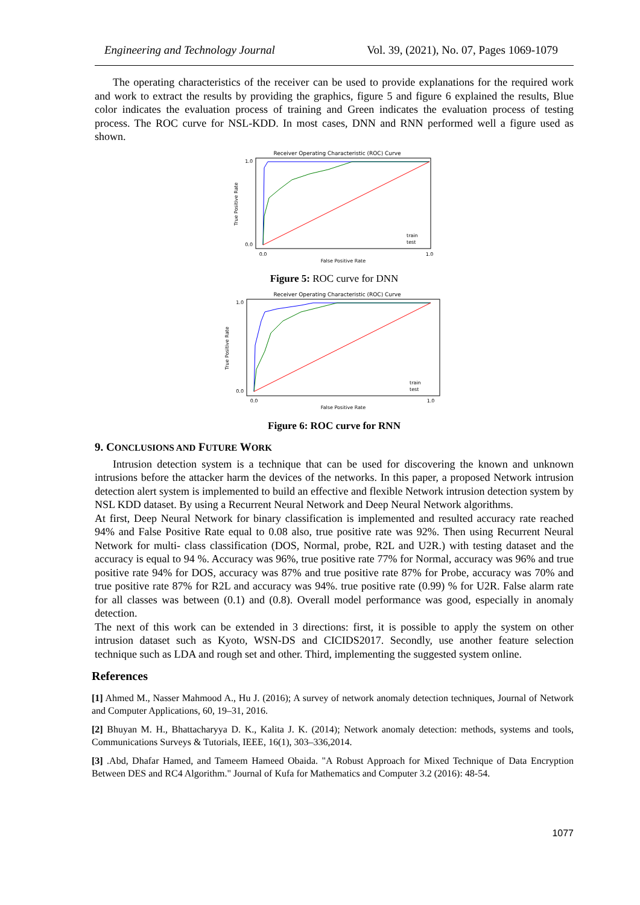Engineering and Technology Journal Vol. 39, (2021), No. 07, Pages 1069-1079
The operating characteristics of the receiver can be used to provide explanations for the required work and work to extract the results by providing the graphics, figure 5 and figure 6 explained the results, Blue color indicates the evaluation process of training and Green indicates the evaluation process of testing process. The ROC curve for NSL-KDD. In most cases, DNN and RNN performed well a figure used as shown.
Receiver Operating Characteristic (ROC) Curve
1.0
0.0
0.0
1.0
False Positive Rate
True Positive Rate
train
test
Figure 5: ROC curve for DNN
Receiver Operating Characteristic (ROC) Curve
1.0
0.0
0.0
1.0
False Positive Rate
True Positive Rate
train
test
Figure 6: ROC curve for RNN
9. CONCLUSIONS AND FUTURE WORK
Intrusion detection system is a technique that can be used for discovering the known and unknown intrusions before the attacker harm the devices of the networks. In this paper, a proposed Network intrusion detection alert system is implemented to build an effective and flexible Network intrusion detection system by NSL KDD dataset. By using a Recurrent Neural Network and Deep Neural Network algorithms.
At first, Deep Neural Network for binary classification is implemented and resulted accuracy rate reached 94% and False Positive Rate equal to 0.08 also, true positive rate was 92%. Then using Recurrent Neural Network for multi- class classification (DOS, Normal, probe, R2L and U2R.) with testing dataset and the accuracy is equal to 94 %. Accuracy was 96%, true positive rate 77% for Normal, accuracy was 96% and true positive rate 94% for DOS, accuracy was 87% and true positive rate 87% for Probe, accuracy was 70% and true positive rate 87% for R2L and accuracy was 94%. true positive rate (0.99) % for U2R. False alarm rate for all classes was between (0.1) and (0.8). Overall model performance was good, especially in anomaly detection.
The next of this work can be extended in 3 directions: first, it is possible to apply the system on other intrusion dataset such as Kyoto, WSN-DS and CICIDS2017. Secondly, use another feature selection technique such as LDA and rough set and other. Third, implementing the suggested system online.
References
[1] Ahmed M., Nasser Mahmood A., Hu J. (2016); A survey of network anomaly detection techniques, Journal of Network and Computer Applications, 60, 19–31, 2016.
[2] Bhuyan M. H., Bhattacharyya D. K., Kalita J. K. (2014); Network anomaly detection: methods, systems and tools, Communications Surveys & Tutorials, IEEE, 16(1), 303–336,2014.
[3] .Abd, Dhafar Hamed, and Tameem Hameed Obaida. "A Robust Approach for Mixed Technique of Data Encryption Between DES and RC4 Algorithm." Journal of Kufa for Mathematics and Computer 3.2 (2016): 48-54.
1077